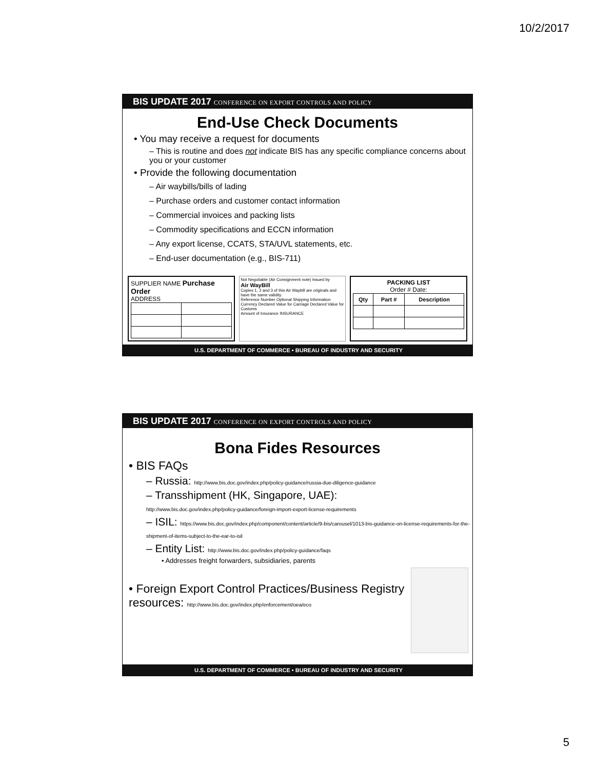10/2/2017
BIS UPDATE 2017 CONFERENCE ON EXPORT CONTROLS AND POLICY
End-Use Check Documents
• You may receive a request for documents
– This is routine and does not indicate BIS has any specific compliance concerns about you or your customer
• Provide the following documentation
– Air waybills/bills of lading
– Purchase orders and customer contact information
– Commercial invoices and packing lists
– Commodity specifications and ECCN information
– Any export license, CCATS, STA/UVL statements, etc.
– End-user documentation (e.g., BIS-711)
SUPPLIER NAME Purchase Order
ADDRESS
Not Negotiable (Air Consignment note) Issued by
Air WayBill
Copies 1, 2 and 3 of this Air Waybill are originals and have the same validity.
Reference Number Optional Shipping Information
Currency Declared Value for Carriage Declared Value for Customs
Amount of Insurance INSURANCE
PACKING LIST
Order # Date:
| Qty | Part # | Description |
| --- | --- | --- |
U.S. DEPARTMENT OF COMMERCE • BUREAU OF INDUSTRY AND SECURITY
BIS UPDATE 2017 CONFERENCE ON EXPORT CONTROLS AND POLICY
Bona Fides Resources
• BIS FAQs
– Russia: http://www.bis.doc.gov/index.php/policy-guidance/russia-due-diligence-guidance
– Transshipment (HK, Singapore, UAE):
http://www.bis.doc.gov/index.php/policy-guidance/foreign-import-export-license-requirements
– ISIL: https://www.bis.doc.gov/index.php/component/content/article/9-bis/carousel/1013-bis-guidance-on-license-requirements-for-the-shipment-of-items-subject-to-the-ear-to-isil
– Entity List: http://www.bis.doc.gov/index.php/policy-guidance/faqs
• Addresses freight forwarders, subsidiaries, parents
• Foreign Export Control Practices/Business Registry resources: http://www.bis.doc.gov/index.php/enforcement/oea/eco
U.S. DEPARTMENT OF COMMERCE • BUREAU OF INDUSTRY AND SECURITY
5